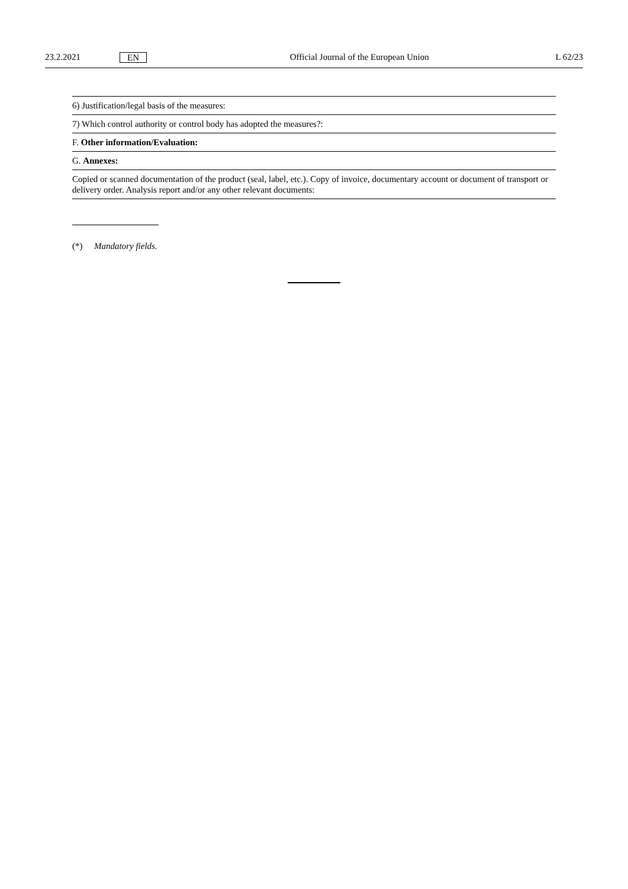23.2.2021 EN Official Journal of the European Union L 62/23
| 6) Justification/legal basis of the measures: |
| 7) Which control authority or control body has adopted the measures?: |
| F. Other information/Evaluation: |
| G. Annexes: |
| Copied or scanned documentation of the product (seal, label, etc.). Copy of invoice, documentary account or document of transport or delivery order. Analysis report and/or any other relevant documents: |
(*) Mandatory fields.